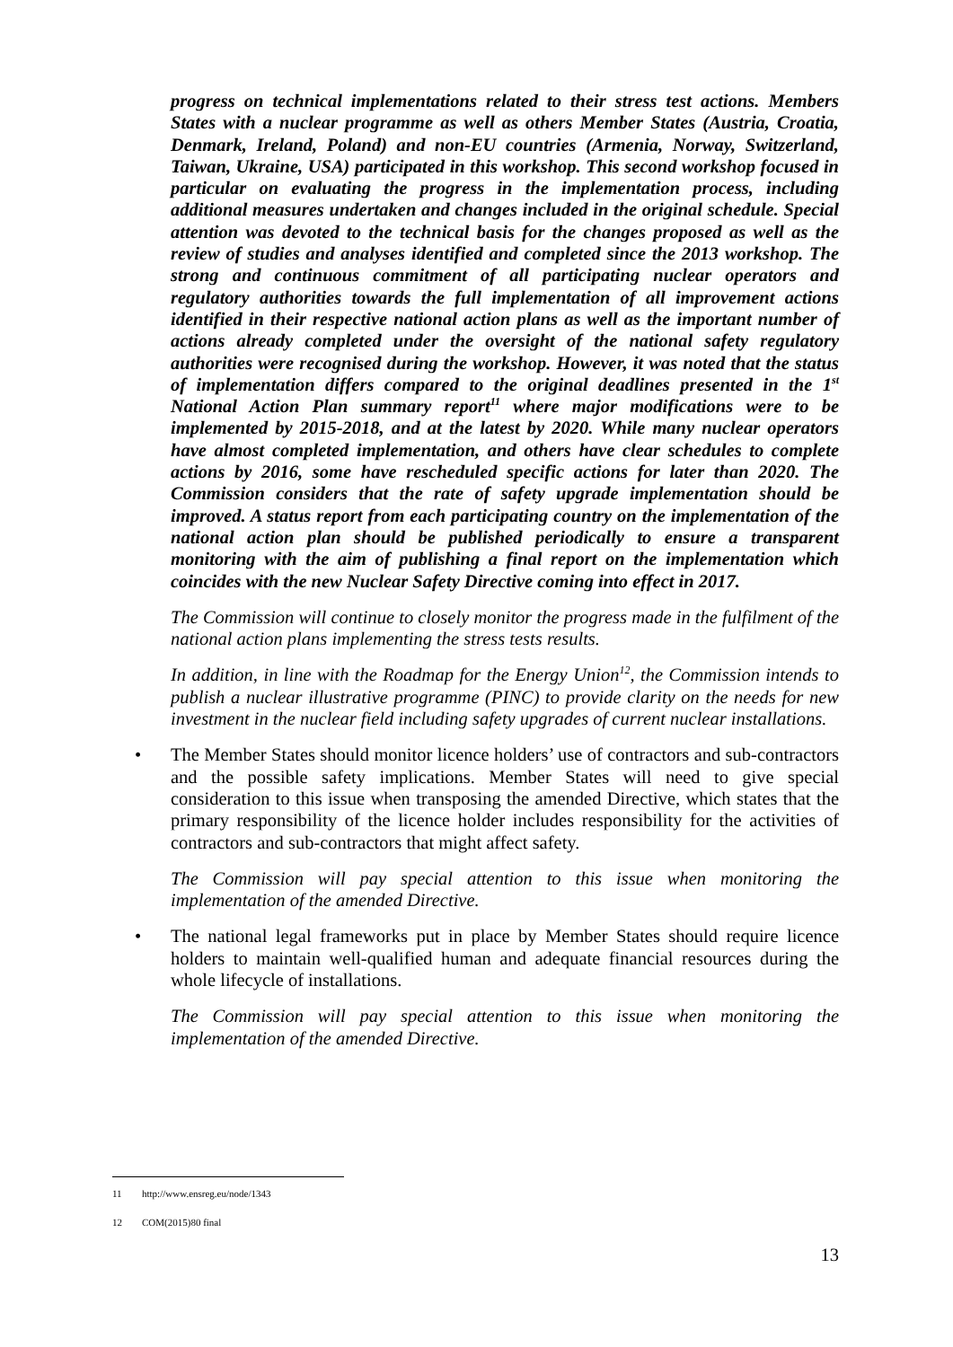progress on technical implementations related to their stress test actions. Members States with a nuclear programme as well as others Member States (Austria, Croatia, Denmark, Ireland, Poland) and non-EU countries (Armenia, Norway, Switzerland, Taiwan, Ukraine, USA) participated in this workshop. This second workshop focused in particular on evaluating the progress in the implementation process, including additional measures undertaken and changes included in the original schedule. Special attention was devoted to the technical basis for the changes proposed as well as the review of studies and analyses identified and completed since the 2013 workshop. The strong and continuous commitment of all participating nuclear operators and regulatory authorities towards the full implementation of all improvement actions identified in their respective national action plans as well as the important number of actions already completed under the oversight of the national safety regulatory authorities were recognised during the workshop. However, it was noted that the status of implementation differs compared to the original deadlines presented in the 1<sup>st</sup> National Action Plan summary report<sup>11</sup> where major modifications were to be implemented by 2015-2018, and at the latest by 2020. While many nuclear operators have almost completed implementation, and others have clear schedules to complete actions by 2016, some have rescheduled specific actions for later than 2020. The Commission considers that the rate of safety upgrade implementation should be improved. A status report from each participating country on the implementation of the national action plan should be published periodically to ensure a transparent monitoring with the aim of publishing a final report on the implementation which coincides with the new Nuclear Safety Directive coming into effect in 2017.
The Commission will continue to closely monitor the progress made in the fulfilment of the national action plans implementing the stress tests results.
In addition, in line with the Roadmap for the Energy Union<sup>12</sup>, the Commission intends to publish a nuclear illustrative programme (PINC) to provide clarity on the needs for new investment in the nuclear field including safety upgrades of current nuclear installations.
• The Member States should monitor licence holders’ use of contractors and sub-contractors and the possible safety implications. Member States will need to give special consideration to this issue when transposing the amended Directive, which states that the primary responsibility of the licence holder includes responsibility for the activities of contractors and sub-contractors that might affect safety.
The Commission will pay special attention to this issue when monitoring the implementation of the amended Directive.
• The national legal frameworks put in place by Member States should require licence holders to maintain well-qualified human and adequate financial resources during the whole lifecycle of installations.
The Commission will pay special attention to this issue when monitoring the implementation of the amended Directive.
11 http://www.ensreg.eu/node/1343
12 COM(2015)80 final
13